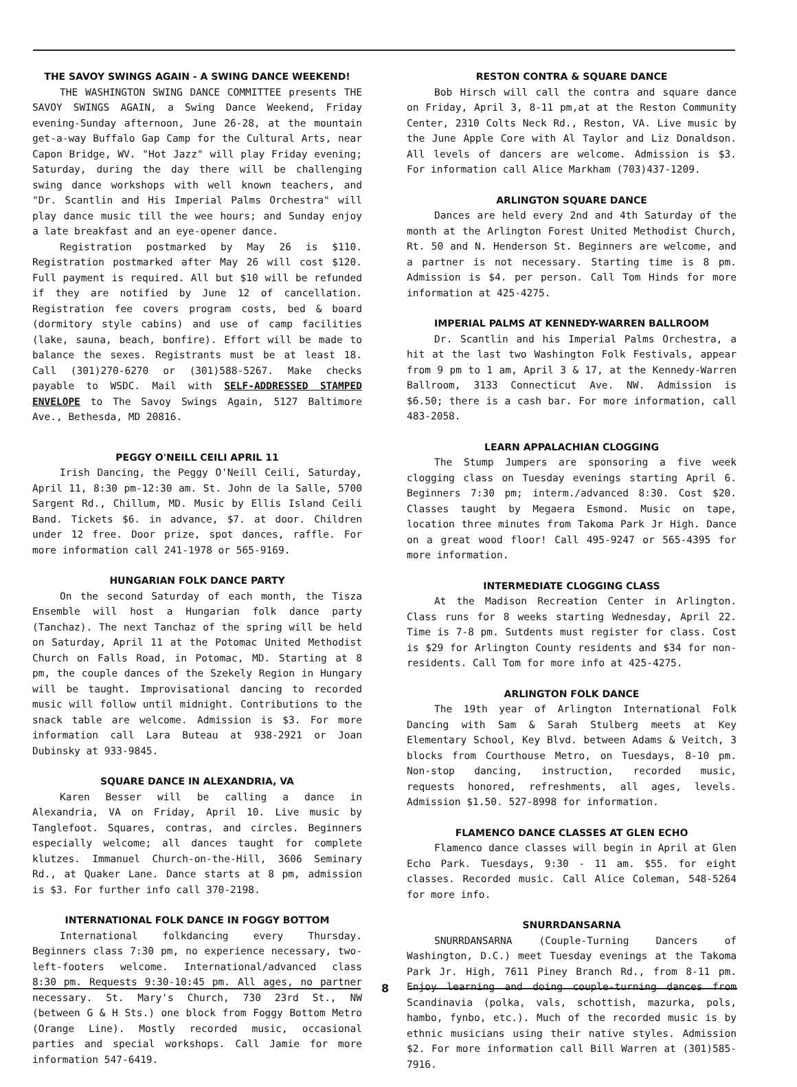THE SAVOY SWINGS AGAIN - A SWING DANCE WEEKEND!
THE WASHINGTON SWING DANCE COMMITTEE presents THE SAVOY SWINGS AGAIN, a Swing Dance Weekend, Friday evening-Sunday afternoon, June 26-28, at the mountain get-a-way Buffalo Gap Camp for the Cultural Arts, near Capon Bridge, WV. "Hot Jazz" will play Friday evening; Saturday, during the day there will be challenging swing dance workshops with well known teachers, and "Dr. Scantlin and His Imperial Palms Orchestra" will play dance music till the wee hours; and Sunday enjoy a late breakfast and an eye-opener dance.
Registration postmarked by May 26 is $110. Registration postmarked after May 26 will cost $120. Full payment is required. All but $10 will be refunded if they are notified by June 12 of cancellation. Registration fee covers program costs, bed & board (dormitory style cabins) and use of camp facilities (lake, sauna, beach, bonfire). Effort will be made to balance the sexes. Registrants must be at least 18. Call (301)270-6270 or (301)588-5267. Make checks payable to WSDC. Mail with SELF-ADDRESSED STAMPED ENVELOPE to The Savoy Swings Again, 5127 Baltimore Ave., Bethesda, MD 20816.
PEGGY O'NEILL CEILI APRIL 11
Irish Dancing, the Peggy O'Neill Ceili, Saturday, April 11, 8:30 pm-12:30 am. St. John de la Salle, 5700 Sargent Rd., Chillum, MD. Music by Ellis Island Ceili Band. Tickets $6. in advance, $7. at door. Children under 12 free. Door prize, spot dances, raffle. For more information call 241-1978 or 565-9169.
HUNGARIAN FOLK DANCE PARTY
On the second Saturday of each month, the Tisza Ensemble will host a Hungarian folk dance party (Tanchaz). The next Tanchaz of the spring will be held on Saturday, April 11 at the Potomac United Methodist Church on Falls Road, in Potomac, MD. Starting at 8 pm, the couple dances of the Szekely Region in Hungary will be taught. Improvisational dancing to recorded music will follow until midnight. Contributions to the snack table are welcome. Admission is $3. For more information call Lara Buteau at 938-2921 or Joan Dubinsky at 933-9845.
SQUARE DANCE IN ALEXANDRIA, VA
Karen Besser will be calling a dance in Alexandria, VA on Friday, April 10. Live music by Tanglefoot. Squares, contras, and circles. Beginners especially welcome; all dances taught for complete klutzes. Immanuel Church-on-the-Hill, 3606 Seminary Rd., at Quaker Lane. Dance starts at 8 pm, admission is $3. For further info call 370-2198.
INTERNATIONAL FOLK DANCE IN FOGGY BOTTOM
International folkdancing every Thursday. Beginners class 7:30 pm, no experience necessary, two-left-footers welcome. International/advanced class 8:30 pm. Requests 9:30-10:45 pm. All ages, no partner necessary. St. Mary's Church, 730 23rd St., NW (between G & H Sts.) one block from Foggy Bottom Metro (Orange Line). Mostly recorded music, occasional parties and special workshops. Call Jamie for more information 547-6419.
RESTON CONTRA & SQUARE DANCE
Bob Hirsch will call the contra and square dance on Friday, April 3, 8-11 pm,at at the Reston Community Center, 2310 Colts Neck Rd., Reston, VA. Live music by the June Apple Core with Al Taylor and Liz Donaldson. All levels of dancers are welcome. Admission is $3. For information call Alice Markham (703)437-1209.
ARLINGTON SQUARE DANCE
Dances are held every 2nd and 4th Saturday of the month at the Arlington Forest United Methodist Church, Rt. 50 and N. Henderson St. Beginners are welcome, and a partner is not necessary. Starting time is 8 pm. Admission is $4. per person. Call Tom Hinds for more information at 425-4275.
IMPERIAL PALMS AT KENNEDY-WARREN BALLROOM
Dr. Scantlin and his Imperial Palms Orchestra, a hit at the last two Washington Folk Festivals, appear from 9 pm to 1 am, April 3 & 17, at the Kennedy-Warren Ballroom, 3133 Connecticut Ave. NW. Admission is $6.50; there is a cash bar. For more information, call 483-2058.
LEARN APPALACHIAN CLOGGING
The Stump Jumpers are sponsoring a five week clogging class on Tuesday evenings starting April 6. Beginners 7:30 pm; interm./advanced 8:30. Cost $20. Classes taught by Megaera Esmond. Music on tape, location three minutes from Takoma Park Jr High. Dance on a great wood floor! Call 495-9247 or 565-4395 for more information.
INTERMEDIATE CLOGGING CLASS
At the Madison Recreation Center in Arlington. Class runs for 8 weeks starting Wednesday, April 22. Time is 7-8 pm. Sutdents must register for class. Cost is $29 for Arlington County residents and $34 for non-residents. Call Tom for more info at 425-4275.
ARLINGTON FOLK DANCE
The 19th year of Arlington International Folk Dancing with Sam & Sarah Stulberg meets at Key Elementary School, Key Blvd. between Adams & Veitch, 3 blocks from Courthouse Metro, on Tuesdays, 8-10 pm. Non-stop dancing, instruction, recorded music, requests honored, refreshments, all ages, levels. Admission $1.50. 527-8998 for information.
FLAMENCO DANCE CLASSES AT GLEN ECHO
Flamenco dance classes will begin in April at Glen Echo Park. Tuesdays, 9:30 - 11 am. $55. for eight classes. Recorded music. Call Alice Coleman, 548-5264 for more info.
SNURRDANSARNA
SNURRDANSARNA (Couple-Turning Dancers of Washington, D.C.) meet Tuesday evenings at the Takoma Park Jr. High, 7611 Piney Branch Rd., from 8-11 pm. Enjoy learning and doing couple-turning dances from Scandinavia (polka, vals, schottish, mazurka, pols, hambo, fynbo, etc.). Much of the recorded music is by ethnic musicians using their native styles. Admission $2. For more information call Bill Warren at (301)585-7916.
8